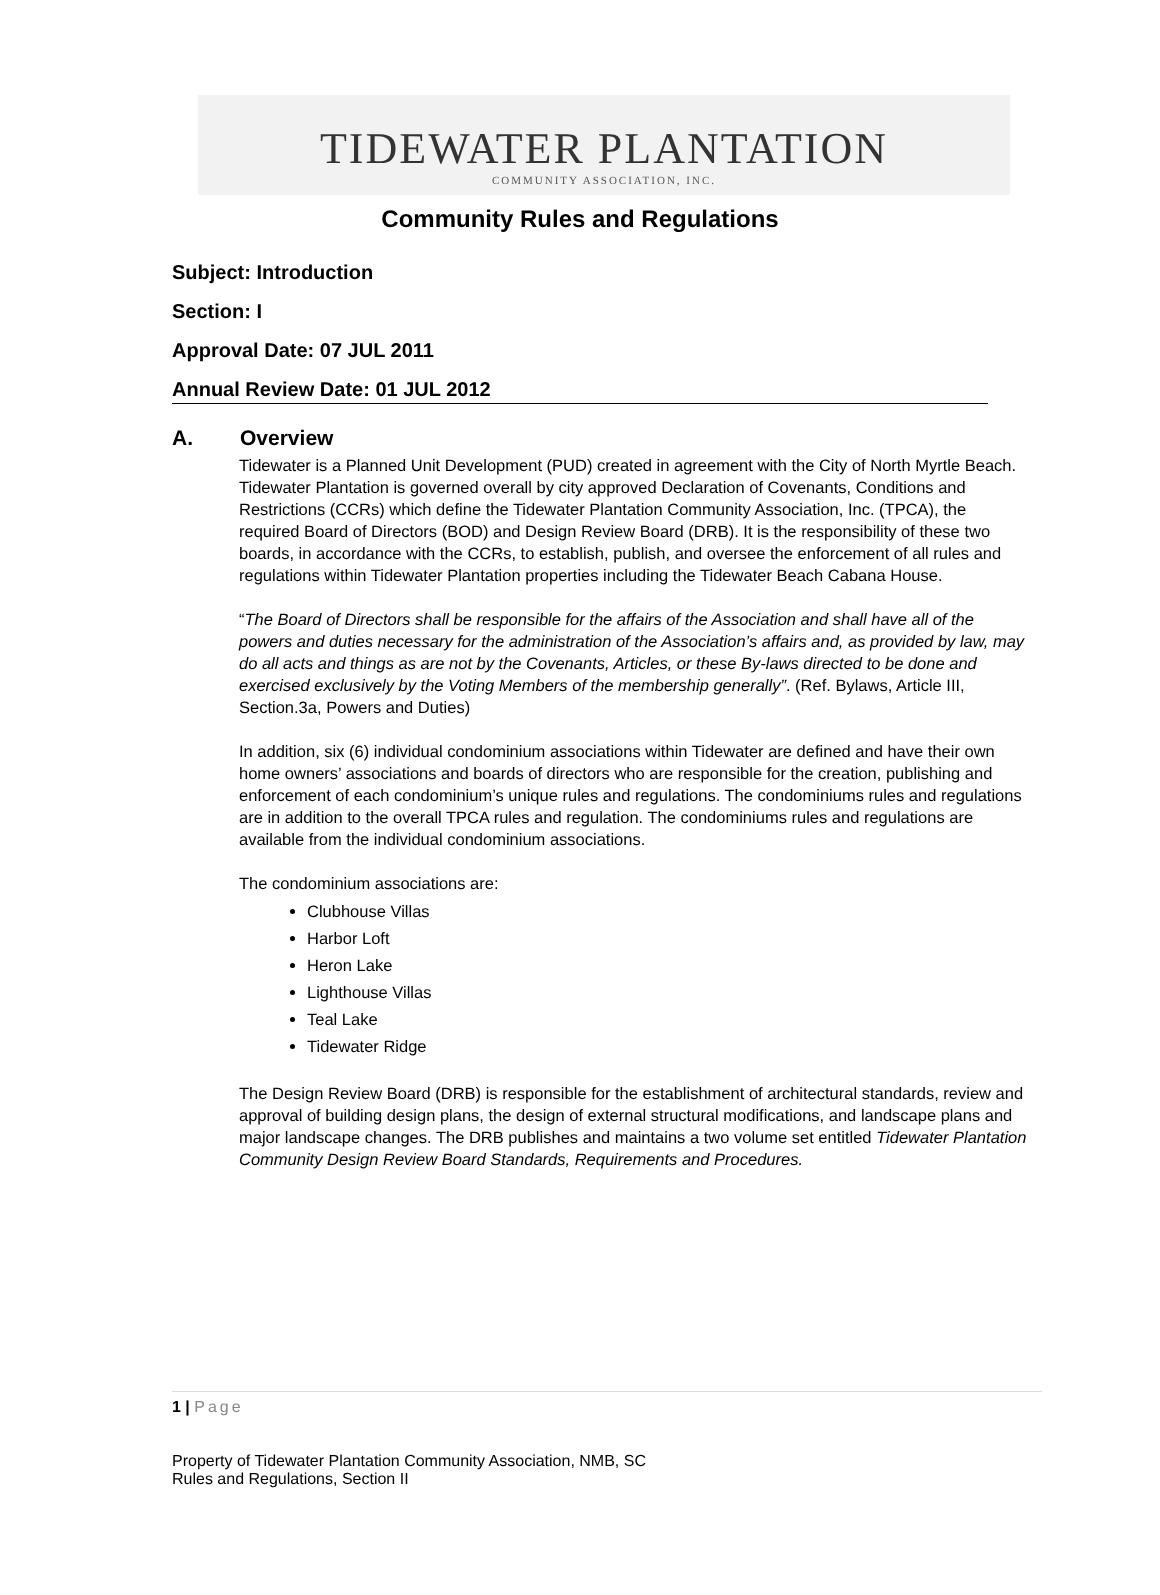TIDEWATER PLANTATION
COMMUNITY ASSOCIATION, INC.
Community Rules and Regulations
Subject: Introduction
Section: I
Approval Date: 07 JUL 2011
Annual Review Date: 01 JUL 2012
A. Overview
Tidewater is a Planned Unit Development (PUD) created in agreement with the City of North Myrtle Beach. Tidewater Plantation is governed overall by city approved Declaration of Covenants, Conditions and Restrictions (CCRs) which define the Tidewater Plantation Community Association, Inc. (TPCA), the required Board of Directors (BOD) and Design Review Board (DRB). It is the responsibility of these two boards, in accordance with the CCRs, to establish, publish, and oversee the enforcement of all rules and regulations within Tidewater Plantation properties including the Tidewater Beach Cabana House.
“The Board of Directors shall be responsible for the affairs of the Association and shall have all of the powers and duties necessary for the administration of the Association’s affairs and, as provided by law, may do all acts and things as are not by the Covenants, Articles, or these By-laws directed to be done and exercised exclusively by the Voting Members of the membership generally”. (Ref. Bylaws, Article III, Section.3a, Powers and Duties)
In addition, six (6) individual condominium associations within Tidewater are defined and have their own home owners’ associations and boards of directors who are responsible for the creation, publishing and enforcement of each condominium’s unique rules and regulations. The condominiums rules and regulations are in addition to the overall TPCA rules and regulation. The condominiums rules and regulations are available from the individual condominium associations.
The condominium associations are:
Clubhouse Villas
Harbor Loft
Heron Lake
Lighthouse Villas
Teal Lake
Tidewater Ridge
The Design Review Board (DRB) is responsible for the establishment of architectural standards, review and approval of building design plans, the design of external structural modifications, and landscape plans and major landscape changes. The DRB publishes and maintains a two volume set entitled Tidewater Plantation Community Design Review Board Standards, Requirements and Procedures.
1 | Page
Property of Tidewater Plantation Community Association, NMB, SC
Rules and Regulations, Section II